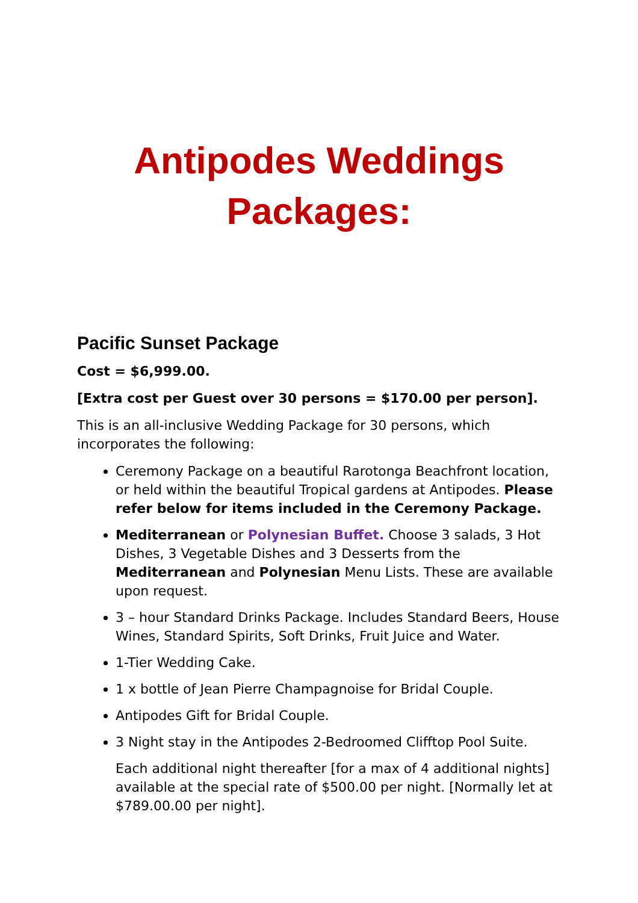Antipodes Weddings Packages:
Pacific Sunset Package
Cost = $6,999.00.
[Extra cost per Guest over 30 persons = $170.00 per person].
This is an all-inclusive Wedding Package for 30 persons, which incorporates the following:
Ceremony Package on a beautiful Rarotonga Beachfront location, or held within the beautiful Tropical gardens at Antipodes. Please refer below for items included in the Ceremony Package.
Mediterranean or Polynesian Buffet. Choose 3 salads, 3 Hot Dishes, 3 Vegetable Dishes and 3 Desserts from the Mediterranean and Polynesian Menu Lists. These are available upon request.
3 – hour Standard Drinks Package. Includes Standard Beers, House Wines, Standard Spirits, Soft Drinks, Fruit Juice and Water.
1-Tier Wedding Cake.
1 x bottle of Jean Pierre Champagnoise for Bridal Couple.
Antipodes Gift for Bridal Couple.
3 Night stay in the Antipodes 2-Bedroomed Clifftop Pool Suite.
Each additional night thereafter [for a max of 4 additional nights] available at the special rate of $500.00 per night. [Normally let at $789.00.00 per night].